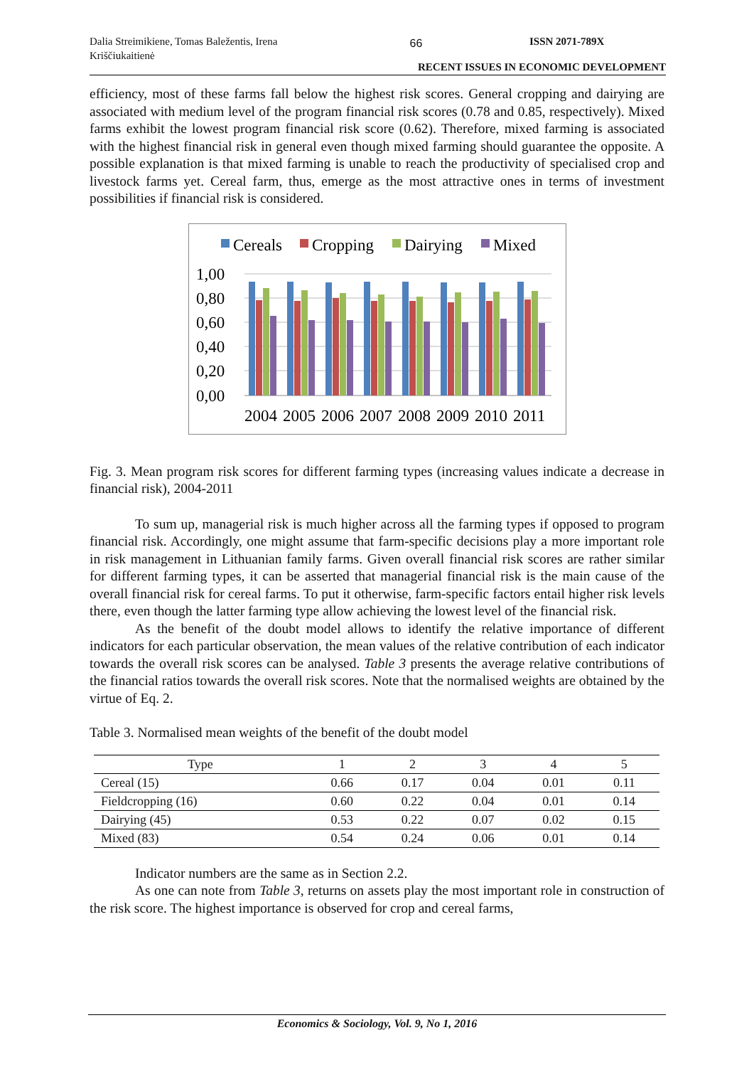Dalia Streimikiene, Tomas Baležentis, Irena Kriščiukaitienė
66 ISSN 2071-789X
RECENT ISSUES IN ECONOMIC DEVELOPMENT
efficiency, most of these farms fall below the highest risk scores. General cropping and dairying are associated with medium level of the program financial risk scores (0.78 and 0.85, respectively). Mixed farms exhibit the lowest program financial risk score (0.62). Therefore, mixed farming is associated with the highest financial risk in general even though mixed farming should guarantee the opposite. A possible explanation is that mixed farming is unable to reach the productivity of specialised crop and livestock farms yet. Cereal farm, thus, emerge as the most attractive ones in terms of investment possibilities if financial risk is considered.
Cereals
Cropping
Dairying
Mixed
1,00
0,80
0,60
0,40
0,20
0,00
2004
2005
2006
2007
2008
2009
2010
2011
Fig. 3. Mean program risk scores for different farming types (increasing values indicate a decrease in financial risk), 2004-2011
To sum up, managerial risk is much higher across all the farming types if opposed to program financial risk. Accordingly, one might assume that farm-specific decisions play a more important role in risk management in Lithuanian family farms. Given overall financial risk scores are rather similar for different farming types, it can be asserted that managerial financial risk is the main cause of the overall financial risk for cereal farms. To put it otherwise, farm-specific factors entail higher risk levels there, even though the latter farming type allow achieving the lowest level of the financial risk.
As the benefit of the doubt model allows to identify the relative importance of different indicators for each particular observation, the mean values of the relative contribution of each indicator towards the overall risk scores can be analysed. Table 3 presents the average relative contributions of the financial ratios towards the overall risk scores. Note that the normalised weights are obtained by the virtue of Eq. 2.
Table 3. Normalised mean weights of the benefit of the doubt model
| Type | 1 | 2 | 3 | 4 | 5 |
| --- | --- | --- | --- | --- | --- |
| Cereal (15) | 0.66 | 0.17 | 0.04 | 0.01 | 0.11 |
| Fieldcropping (16) | 0.60 | 0.22 | 0.04 | 0.01 | 0.14 |
| Dairying (45) | 0.53 | 0.22 | 0.07 | 0.02 | 0.15 |
| Mixed (83) | 0.54 | 0.24 | 0.06 | 0.01 | 0.14 |
Indicator numbers are the same as in Section 2.2.
As one can note from Table 3, returns on assets play the most important role in construction of the risk score. The highest importance is observed for crop and cereal farms,
Economics & Sociology, Vol. 9, No 1, 2016